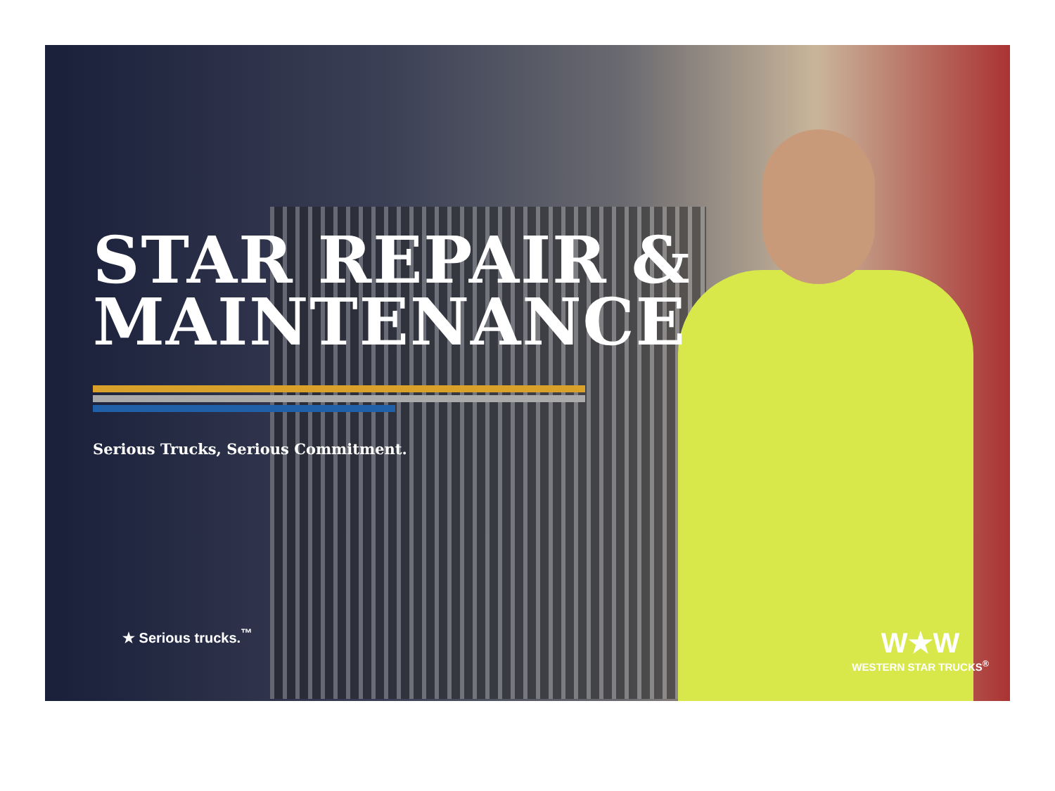STAR REPAIR &
MAINTENANCE
Serious Trucks, Serious Commitment.
★ Serious trucks.<sup>™</sup>
W★W
WESTERN STAR TRUCKS<sup>®</sup>